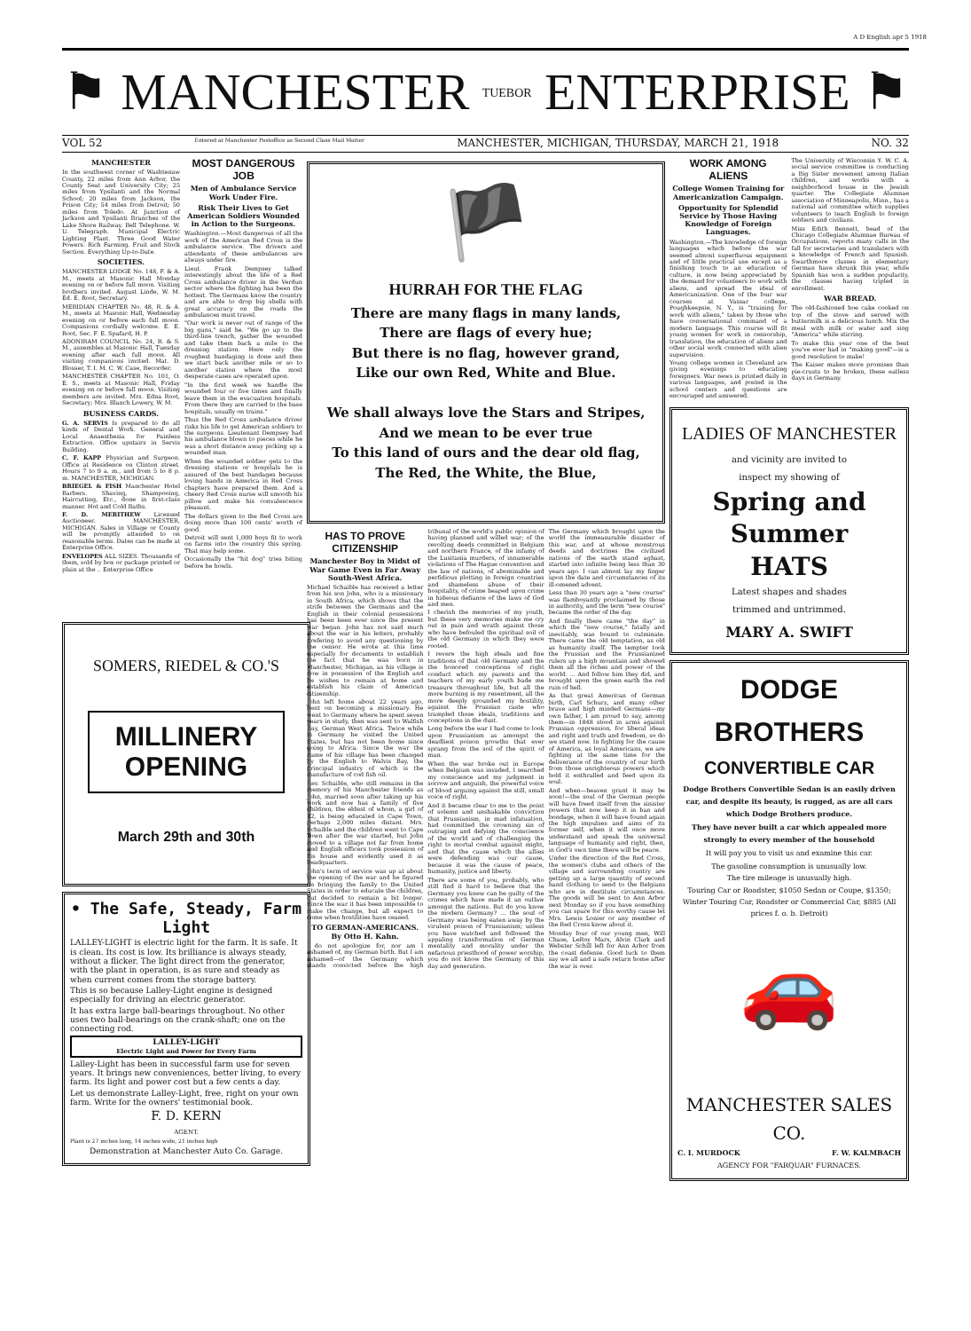A D English apr 5 1918
⚑ MANCHESTER TUEBOR ENTERPRISE ⚑
VOL 52 Entered at Manchester Postoffice as Second Class Mail Matter MANCHESTER, MICHIGAN, THURSDAY, MARCH 21, 1918 NO. 32
MANCHESTER
In the southwest corner of Washtenaw County, 22 miles from Ann Arbor, the County Seat and University City; 25 miles from Ypsilanti and the Normal School; 20 miles from Jackson, the Prison City; 54 miles from Detroit; 50 miles from Toledo. At Junction of Jackson and Ypsilanti Branches of the Lake Shore Railway. Bell Telephone. W. U. Telegraph. Municipal Electric Lighting Plant. Three Good Water Powers. Rich Farming. Fruit and Stock Section. Everything Up-to-Date.
SOCIETIES.
MANCHESTER LODGE No. 148, F. & A. M., meets at Masonic Hall Monday evening on or before full moon. Visiting brothers invited. August Linde, W. M. Ed. E. Root, Secretary.
MERIDIAN CHAPTER No. 48, R. & A. M., meets at Masonic Hall, Wednesday evening on or before each full moon. Companions cordially welcome. E. E. Root, Sec. F. E. Spafard, H. P.
ADONIRAM COUNCIL No. 24, R. & S. M., assembles at Masonic Hall, Tuesday evening after each full moon. All visiting companions invited. Mat. D. Blosser, T. I. M. C. W. Case, Recorder.
MANCHESTER CHAPTER No. 101, O. E. S., meets at Masonic Hall, Friday evening on or before full moon. Visiting members are invited. Mrs. Edna Root, Secretary; Mrs. Blanch Lowery, W. M.
BUSINESS CARDS.
G. A. SERVIS Is prepared to do all kinds of Dental Work. General and Local Anaesthesia for Painless Extraction. Office upstairs in Servis Building.
C. F. KAPP Physician and Surgeon. Office at Residence on Clinton street. Hours 7 to 9 a. m., and from 5 to 8 p. m. MANCHESTER, MICHIGAN.
BRIEGEL & FISH Manchester Hotel Barbers. Shaving, Shampooing, Haircutting, Etc., done in first-class manner. Hot and Cold Baths.
F. D. MERITHEW Licensed Auctioneer. MANCHESTER, MICHIGAN. Sales in Village or County will be promptly attended to on reasonable terms. Dates can be made at Enterprise Office.
ENVELOPES ALL SIZES. Thousands of them, sold by box or package printed or plain at the .. Enterprise Office
MOST DANGEROUS JOB
Men of Ambulance Service Work Under Fire.
Risk Their Lives to Get American Soldiers Wounded in Action to the Surgeons.
Washington.—Most dangerous of all the work of the American Red Cross is the ambulance service. The drivers and attendants of these ambulances are always under fire.
Lieut. Frank Dempsey talked interestingly about the life of a Red Cross ambulance driver in the Verdun sector where the fighting has been the hottest. The Germans know the country and are able to drop big shells with great accuracy on the roads the ambulances must travel.
"Our work is never out of range of the big guns," said he. "We go up to the third-line trench, gather the wounded and take them back a mile to the dressing station. Here only the roughest bandaging is done and then we start back another mile or so to another station where the most desperate cases are operated upon.
"In the first week we handle the wounded four or five times and finally leave them in the evacuation hospitals. From there they are carried to the base hospitals, usually on trains."
Thus the Red Cross ambulance driver risks his life to get American soldiers to the surgeons. Lieutenant Dempsey had his ambulance blown to pieces while he was a short distance away picking up a wounded man.
When the wounded soldier gets to the dressing stations or hospitals he is assured of the best bandages because loving hands in America in Red Cross chapters have prepared them. And a cheery Red Cross nurse will smooth his pillow and make his convalescence pleasant.
The dollars given to the Red Cross are doing more than 100 cents' worth of good.
Detroit will sent 1,000 boys fit to work on farms into the country this spring. That may help some.
Occasionally the "hit dog" tries biting before he howls.
🏴
HURRAH FOR THE FLAG
There are many flags in many lands,
There are flags of every hue;
But there is no flag, however grand,
Like our own Red, White and Blue.
We shall always love the Stars and Stripes,
And we mean to be ever true
To this land of ours and the dear old flag,
The Red, the White, the Blue,
HAS TO PROVE CITIZENSHIP
Manchester Boy in Midst of War Game Even in Far Away South-West Africa.
Michael Schaible has received a letter from his son John, who is a missionary in South Africa, which shows that the strife between the Germans and the English in their colonial possessions has been keen ever since the present war began. John has not said much about the war in his letters, probably prefering to avoid any questioning by the censor. He wrote at this time especially for documents to establish the fact that he was born in Manchester, Michigan, as his village is now in possession of the English and he wishes to remain at home and establish his claim of American citizenship.
John left home about 22 years ago, bent on becoming a missionary. He went to Germany where he spent seven years in study, then was sent to Walfish Bay, German West Africa. Twice while in Germany he visited the United States, but has not been home since going to Africa. Since the war the name of his village has been changed by the English to Walvis Bay, the principal industry of which is the manufacture of cod fish oil.
Rev. Schaible, who still remains in the memory of his Manchester friends as John, married soon after taking up his work and now has a family of five children, the eldest of whom, a girl of 12, is being educated in Cape Town, perhaps 2,000 miles distant. Mrs. Schaible and the children went to Cape Town after the war started, but John moved to a village not far from home and English officers took possession of his house and evidently used it as headquarters.
John's term of service was up at about the opening of the war and he figured on bringing the family to the United States in order to educate the children, but decided to remain a bit longer. Since the war it has been impossible to make the change, but all expect to come when hostilities have ceased.
TO GERMAN-AMERICANS.
By Otto H. Kahn.
I do not apologize for, nor am I ashamed of, my German birth. But I am ashamed—of the Germany which stands convicted before the high tribunal of the world's public opinion of having planned and willed war; of the revolting deeds committed in Belgium and northern France, of the infamy of the Lusitania murders, of innumerable violations of The Hague convention and the law of nations, of abominable and perfidious plotting in foreign countries and shameless abuse of their hospitality, of crime heaped upon crime in hideous defiance of the laws of God and men.
I cherish the memories of my youth, but these very memories make me cry out in pain and wrath against those who have befouled the spiritual soil of the old Germany in which they were rooted.
I revere the high ideals and fine traditions of that old Germany and the the honored conceptions of right conduct which my parents and the teachers of my early youth bade me treasure throughout life, but all the more burning is my resentment, all the more deeply grounded my hostility, against the Prussian caste who trampled those ideals, traditions and conceptions in the dust.
Long before the war I had come to look upon Prussianism as amongst the deadliest poison growths that ever sprang from the soil of the spirit of man.
When the war broke out in Europe when Belgium was invaded, I searched my conscience and my judgment in sorrow and anguish, the powerful voice of blood arguing against the still, small voice of right.
And it became clear to me to the point of solemn and unshakable conviction that Prussianism, in mad infatuation, had committed the crowning sin of outraging and defying the conscience of the world and of challenging the right to mortal combat against might, and that the cause which the allies were defending was our cause, because it was the cause of peace, humanity, justice and liberty.
There are some of you, probably, who still find it hard to believe that the Germany you knew can be guilty of the crimes which have made it an outlaw amongst the nations. But do you know the modern Germany? ... the soul of Germany was being eaten away by the virulent poison of Prussianism; unless you have watched and followed the appaling transformation of German mentality and morality under the nefarious priesthood of power worship, you do not know the Germany of this day and generation.
The Germany which brought upon the world the immeasurable disaster of this war, and at whose monstrous deeds and doctrines the civilized nations of the earth stand aghast, started into infinite being less than 30 years ago. I can almost lay my finger upon the date and circumstances of its ill-omened advent.
Less than 30 years ago a "new course" was flamboyantly proclaimed by those in authority, and the term "new course" became the order of the day.
And finally there came "the day" in which the "new course," fatally and inevitably, was bound to culminate. There came the old temptation, as old as humanity itself. The tempter took the Prussian and the Prussianized rulers up a high mountain and showed them all the riches and power of the world. ... And follow him they did, and brought upon the green earth the red ruin of hell.
As that great American of German birth, Carl Schurz, and many other brave and high minded Germans—my own father, I am proud to say, among them—in 1848 stood in arms against Prussian oppression, for liberal ideas and right and truth and freedom, so do we stand now. In fighting for the cause of America, as loyal Americans, we are fighting at the same time for the deliverance of the country of our birth from those unrighteous powers which hold it enthralled and feed upon its soul.
And when—heaven grant it may be soon!—the soul of the German people will have freed itself from the sinister powers that now keep it in ban and bondage, when it will have found again the high impulses and aims of its former self, when it will once more understand and speak the universal language of humanity and right, then, in God's own time there will be peace.
Under the direction of the Red Cross, the women's clubs and others of the village and surrounding country are getting up a large quantity of second hand clothing to send to the Belgians who are in destitute circumstances. The goods will be sent to Ann Arbor next Monday so if you have something you can spare for this worthy cause let Mrs. Lewis Lonier or any member of the Red Cross know about it.
Monday four of our young men, Will Chase, LeRoy Marx, Alvin Clark and Webster Schill left for Ann Arbor from the coast defense. Good luck to them say we all and a safe return home after the war is over.
WORK AMONG ALIENS
College Women Training for Americanization Campaign.
Opportunity for Splendid Service by Those Having Knowledge of Foreign Languages.
Washington.—The knowledge of foreign languages which before the war seemed almost superfluous equipment and of little practical use except as a finishing touch to an education of culture, is now being appreciated by the demand for volunteers to work with aliens, and spread the ideal of Americanization. One of the four war courses at Vassar college, Poughkeepsie, N. Y., is "training for work with aliens," taken by those who have conversational command of a modern language. This course will fit young women for work in censorship, translation, the education of aliens and other social work connected with alien supervision.
Young college women in Cleveland are giving evenings to educating foreigners. War news is printed daily in various languages, and posted in the school centers and questions are encouraged and answered.
The University of Wisconsin Y. W. C. A. social service committee is conducting a Big Sister movement among Italian children, and works with a neighborhood house in the Jewish quarter. The Collegiate Alumnae association of Minneapolis, Minn., has a national aid committee which supplies volunteers to teach English to foreign soldiers and civilians.
Miss Edith Bennett, head of the Chicago Collegiate Alumnae Bureau of Occupations, reports many calls in the fall for secretaries and translaters with a knowledge of French and Spanish. Swarthmore classes in elementary German have shrunk this year, while Spanish has won a sudden popularity, the classes having tripled in enrollment.
WAR BREAD.
The old-fashioned hoe cake cooked on top of the stove and served with buttermilk is a delicious lunch. Mix the meal with milk or water and sing "America" while stirring.
To make this year one of the best you've ever had in "making good"—is a good resolution to make!
The Kaiser makes more promises than pie-crusts to be broken, these eatless days in Germany.
LADIES OF MANCHESTER
and vicinity are invited to
inspect my showing of
Spring and Summer
HATS
Latest shapes and shades
trimmed and untrimmed.
MARY A. SWIFT
DODGE BROTHERS
CONVERTIBLE CAR
Dodge Brothers Convertible Sedan is an easily driven car, and despite its beauty, is rugged, as are all cars which Dodge Brothers produce.
They have never built a car which appealed more strongly to every member of the household
It will pay you to visit us and examine this car.
The gasoline consumption is unusually low.
The tire mileage is unusually high.
Touring Car or Roadster, $1050 Sedan or Coupe, $1350; Winter Touring Car, Roadster or Commercial Car, $885 (All prices f. o. b. Detroit)
🚗
MANCHESTER SALES CO.
C. I. MURDOCK F. W. KALMBACH
AGENCY FOR "FARQUAR" FURNACES.
SOMERS, RIEDEL & CO.'S
MILLINERY
OPENING
March 29th and 30th
• The Safe, Steady, Farm Light
LALLEY-LIGHT is electric light for the farm. It is safe. It is clean. Its cost is low. Its brilliance is always steady, without a flicker. The light direct from the generator, with the plant in operation, is as sure and steady as when current comes from the storage battery.
This is so because Lalley-Light engine is designed especially for driving an electric generator.
It has extra large ball-bearings throughout. No other uses two ball-bearings on the crank-shaft; one on the connecting rod.
LALLEY-LIGHT
Electric Light and Power for Every Farm
Lalley-Light has been in successful farm use for seven years. It brings new conveniences, better living, to every farm. Its light and power cost but a few cents a day.
Let us demonstrate Lalley-Light, free, right on your own farm. Write for the owners' testimonial book.
F. D. KERN
AGENT.
Plant is 27 inches long, 14 inches wide, 21 inches high
Demonstration at Manchester Auto Co. Garage.